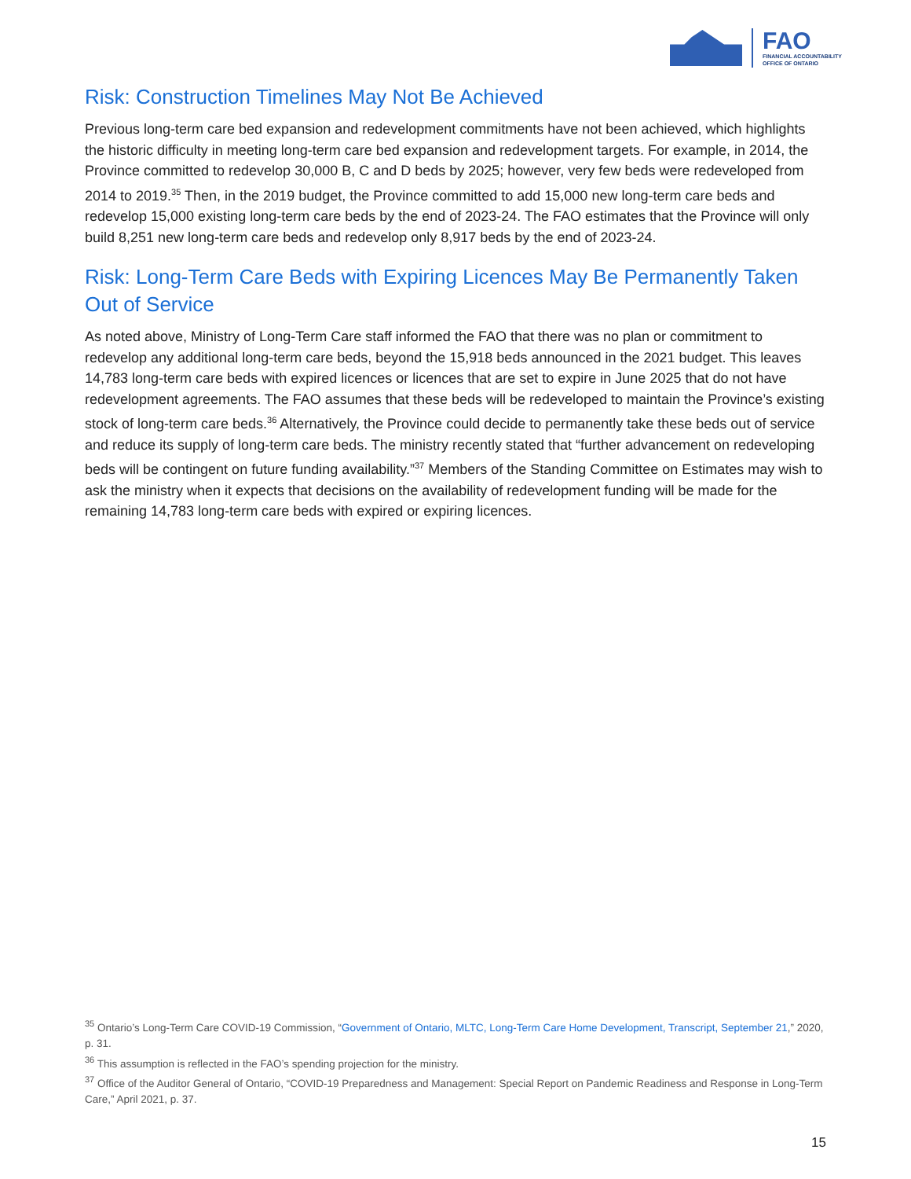FAO
FINANCIAL ACCOUNTABILITY
OFFICE OF ONTARIO
Risk: Construction Timelines May Not Be Achieved
Previous long-term care bed expansion and redevelopment commitments have not been achieved, which highlights the historic difficulty in meeting long-term care bed expansion and redevelopment targets. For example, in 2014, the Province committed to redevelop 30,000 B, C and D beds by 2025; however, very few beds were redeveloped from 2014 to 2019.<sup>35</sup> Then, in the 2019 budget, the Province committed to add 15,000 new long-term care beds and redevelop 15,000 existing long-term care beds by the end of 2023-24. The FAO estimates that the Province will only build 8,251 new long-term care beds and redevelop only 8,917 beds by the end of 2023-24.
Risk: Long-Term Care Beds with Expiring Licences May Be Permanently Taken Out of Service
As noted above, Ministry of Long-Term Care staff informed the FAO that there was no plan or commitment to redevelop any additional long-term care beds, beyond the 15,918 beds announced in the 2021 budget. This leaves 14,783 long-term care beds with expired licences or licences that are set to expire in June 2025 that do not have redevelopment agreements. The FAO assumes that these beds will be redeveloped to maintain the Province’s existing stock of long-term care beds.<sup>36</sup> Alternatively, the Province could decide to permanently take these beds out of service and reduce its supply of long-term care beds. The ministry recently stated that “further advancement on redeveloping beds will be contingent on future funding availability.”<sup>37</sup> Members of the Standing Committee on Estimates may wish to ask the ministry when it expects that decisions on the availability of redevelopment funding will be made for the remaining 14,783 long-term care beds with expired or expiring licences.
<sup>35</sup> Ontario’s Long-Term Care COVID-19 Commission, “Government of Ontario, MLTC, Long-Term Care Home Development, Transcript, September 21,” 2020, p. 31.
<sup>36</sup> This assumption is reflected in the FAO’s spending projection for the ministry.
<sup>37</sup> Office of the Auditor General of Ontario, “COVID-19 Preparedness and Management: Special Report on Pandemic Readiness and Response in Long-Term Care,” April 2021, p. 37.
15